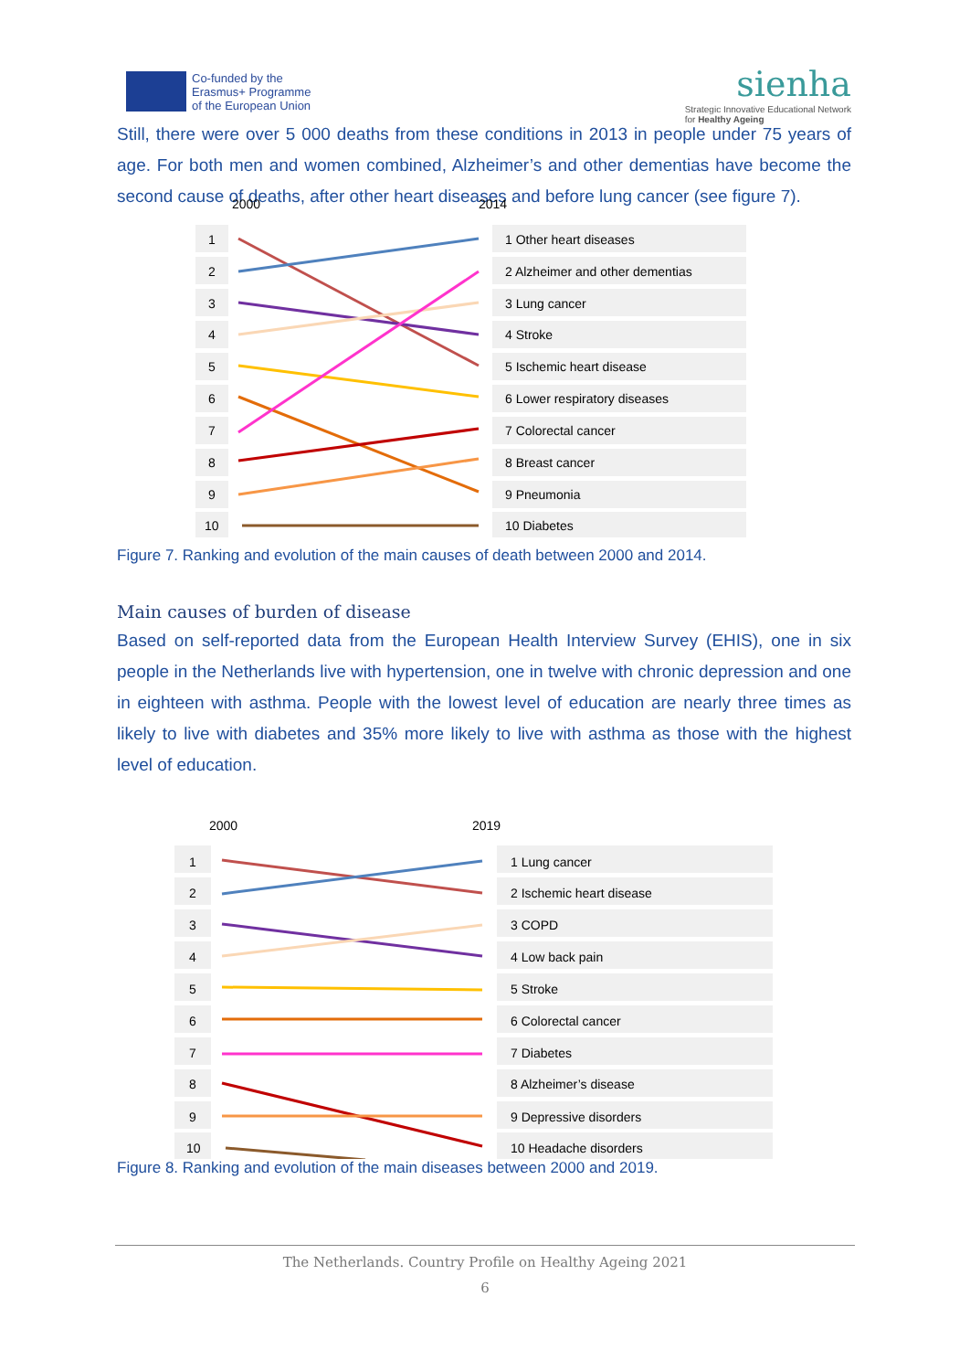Co-funded by the
Erasmus+ Programme
of the European Union
sienha
Strategic Innovative Educational Network
for Healthy Ageing
Still, there were over 5 000 deaths from these conditions in 2013 in people under 75 years of age. For both men and women combined, Alzheimer’s and other dementias have become the second cause of deaths, after other heart diseases and before lung cancer (see figure 7).
2000
2014
1
2
3
4
5
6
7
8
9
10
1 Other heart diseases
2 Alzheimer and other dementias
3 Lung cancer
4 Stroke
5 Ischemic heart disease
6 Lower respiratory diseases
7 Colorectal cancer
8 Breast cancer
9 Pneumonia
10 Diabetes
Figure 7. Ranking and evolution of the main causes of death between 2000 and 2014.
Main causes of burden of disease
Based on self-reported data from the European Health Interview Survey (EHIS), one in six people in the Netherlands live with hypertension, one in twelve with chronic depression and one in eighteen with asthma. People with the lowest level of education are nearly three times as likely to live with diabetes and 35% more likely to live with asthma as those with the highest level of education.
2000
2019
1
2
3
4
5
6
7
8
9
10
1 Lung cancer
2 Ischemic heart disease
3 COPD
4 Low back pain
5 Stroke
6 Colorectal cancer
7 Diabetes
8 Alzheimer’s disease
9 Depressive disorders
10 Headache disorders
Figure 8. Ranking and evolution of the main diseases between 2000 and 2019.
The Netherlands. Country Profile on Healthy Ageing 2021
6